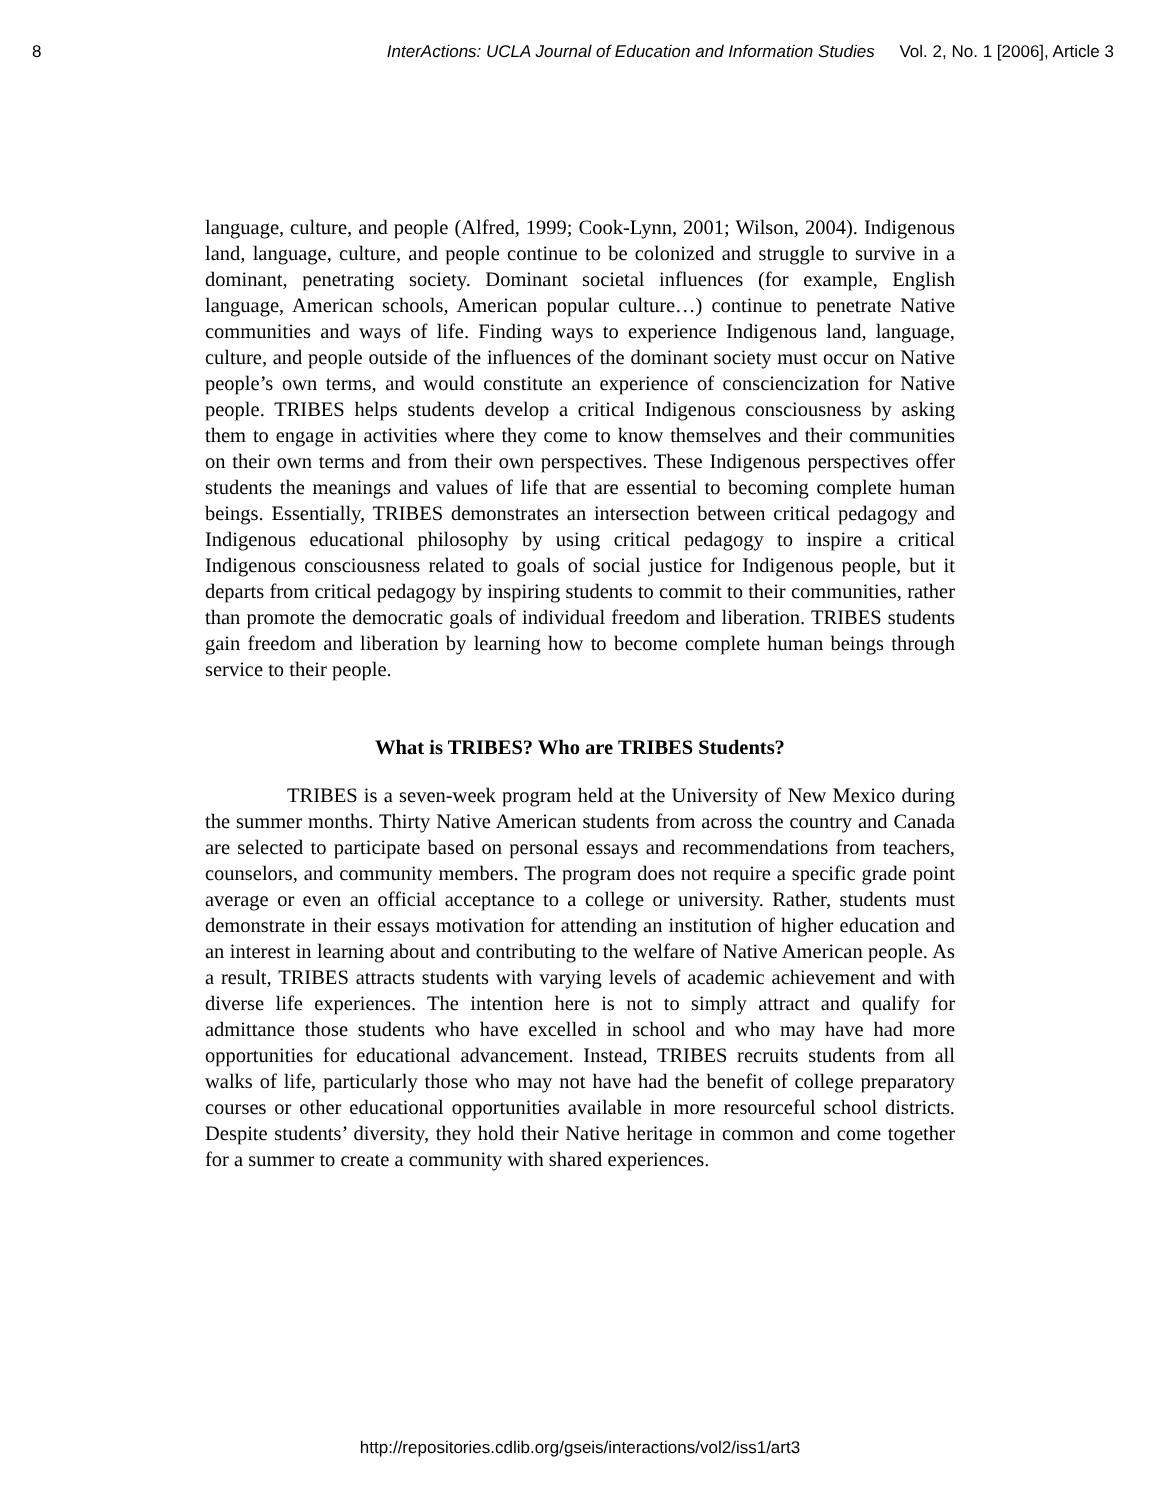8 InterActions: UCLA Journal of Education and Information Studies Vol. 2, No. 1 [2006], Article 3
language, culture, and people (Alfred, 1999; Cook-Lynn, 2001; Wilson, 2004). Indigenous land, language, culture, and people continue to be colonized and struggle to survive in a dominant, penetrating society. Dominant societal influences (for example, English language, American schools, American popular culture…) continue to penetrate Native communities and ways of life. Finding ways to experience Indigenous land, language, culture, and people outside of the influences of the dominant society must occur on Native people’s own terms, and would constitute an experience of consciencization for Native people. TRIBES helps students develop a critical Indigenous consciousness by asking them to engage in activities where they come to know themselves and their communities on their own terms and from their own perspectives. These Indigenous perspectives offer students the meanings and values of life that are essential to becoming complete human beings. Essentially, TRIBES demonstrates an intersection between critical pedagogy and Indigenous educational philosophy by using critical pedagogy to inspire a critical Indigenous consciousness related to goals of social justice for Indigenous people, but it departs from critical pedagogy by inspiring students to commit to their communities, rather than promote the democratic goals of individual freedom and liberation. TRIBES students gain freedom and liberation by learning how to become complete human beings through service to their people.
What is TRIBES? Who are TRIBES Students?
TRIBES is a seven-week program held at the University of New Mexico during the summer months. Thirty Native American students from across the country and Canada are selected to participate based on personal essays and recommendations from teachers, counselors, and community members. The program does not require a specific grade point average or even an official acceptance to a college or university. Rather, students must demonstrate in their essays motivation for attending an institution of higher education and an interest in learning about and contributing to the welfare of Native American people. As a result, TRIBES attracts students with varying levels of academic achievement and with diverse life experiences. The intention here is not to simply attract and qualify for admittance those students who have excelled in school and who may have had more opportunities for educational advancement. Instead, TRIBES recruits students from all walks of life, particularly those who may not have had the benefit of college preparatory courses or other educational opportunities available in more resourceful school districts. Despite students’ diversity, they hold their Native heritage in common and come together for a summer to create a community with shared experiences.
http://repositories.cdlib.org/gseis/interactions/vol2/iss1/art3